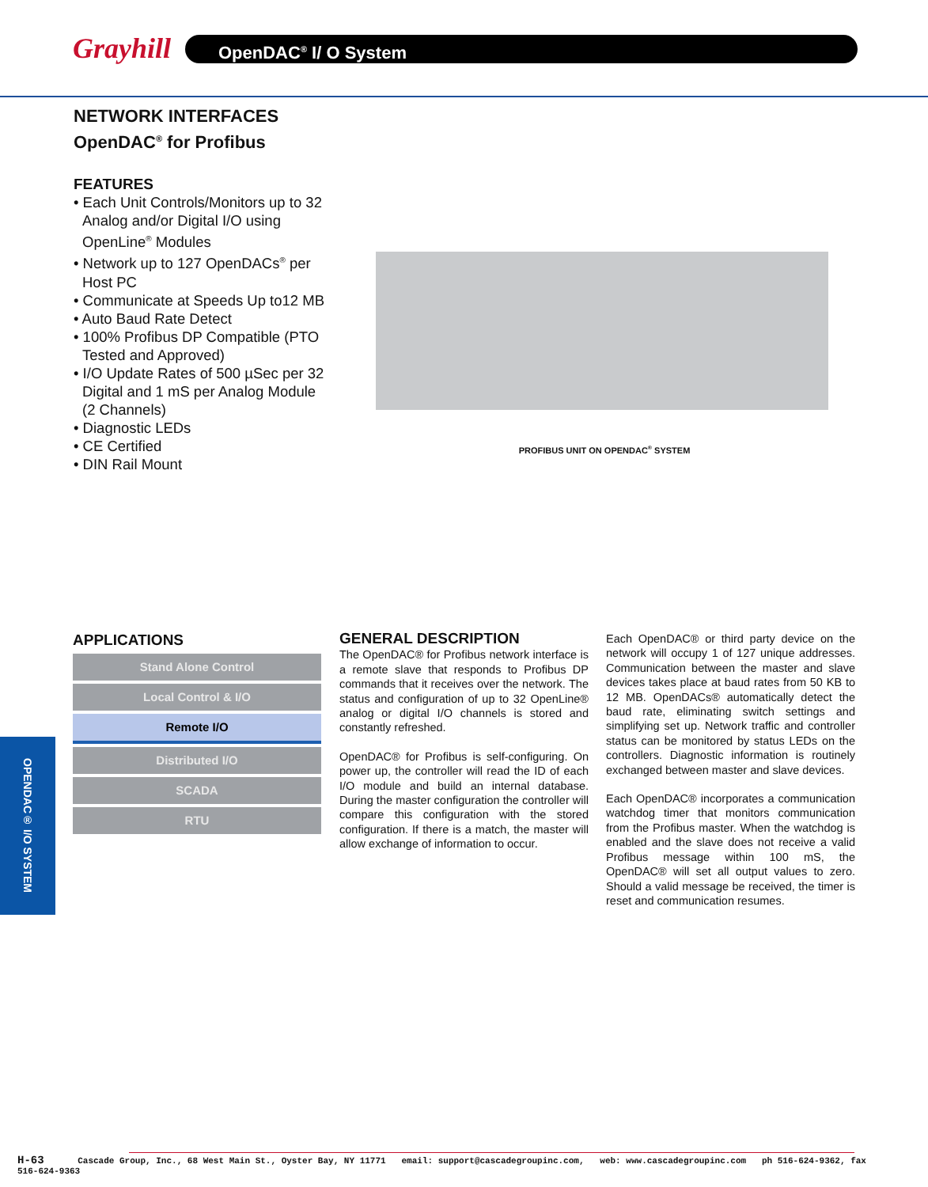Grayhill OpenDAC<sup>®</sup> I/ O System
NETWORK INTERFACES
OpenDAC<sup>®</sup> for Profibus
FEATURES
• Each Unit Controls/Monitors up to 32 Analog and/or Digital I/O using OpenLine<sup>®</sup> Modules
• Network up to 127 OpenDACs<sup>®</sup> per Host PC
• Communicate at Speeds Up to12 MB
• Auto Baud Rate Detect
• 100% Profibus DP Compatible (PTO Tested and Approved)
• I/O Update Rates of 500 µSec per 32 Digital and 1 mS per Analog Module (2 Channels)
• Diagnostic LEDs
• CE Certified
• DIN Rail Mount
PROFIBUS UNIT ON OPENDAC<sup>®</sup> SYSTEM
APPLICATIONS
Stand Alone Control
Local Control & I/O
Remote I/O
Distributed I/O
SCADA
RTU
OPENDAC® I/O SYSTEM
GENERAL DESCRIPTION
The OpenDAC® for Profibus network interface is a remote slave that responds to Profibus DP commands that it receives over the network. The status and configuration of up to 32 OpenLine® analog or digital I/O channels is stored and constantly refreshed.
OpenDAC® for Profibus is self-configuring. On power up, the controller will read the ID of each I/O module and build an internal database. During the master configuration the controller will compare this configuration with the stored configuration. If there is a match, the master will allow exchange of information to occur.
Each OpenDAC® or third party device on the network will occupy 1 of 127 unique addresses. Communication between the master and slave devices takes place at baud rates from 50 KB to 12 MB. OpenDACs® automatically detect the baud rate, eliminating switch settings and simplifying set up. Network traffic and controller status can be monitored by status LEDs on the controllers. Diagnostic information is routinely exchanged between master and slave devices.
Each OpenDAC® incorporates a communication watchdog timer that monitors communication from the Profibus master. When the watchdog is enabled and the slave does not receive a valid Profibus message within 100 mS, the OpenDAC® will set all output values to zero. Should a valid message be received, the timer is reset and communication resumes.
H-63 Cascade Group, Inc., 68 West Main St., Oyster Bay, NY 11771 email: support@cascadegroupinc.com, web: www.cascadegroupinc.com ph 516-624-9362, fax 516-624-9363